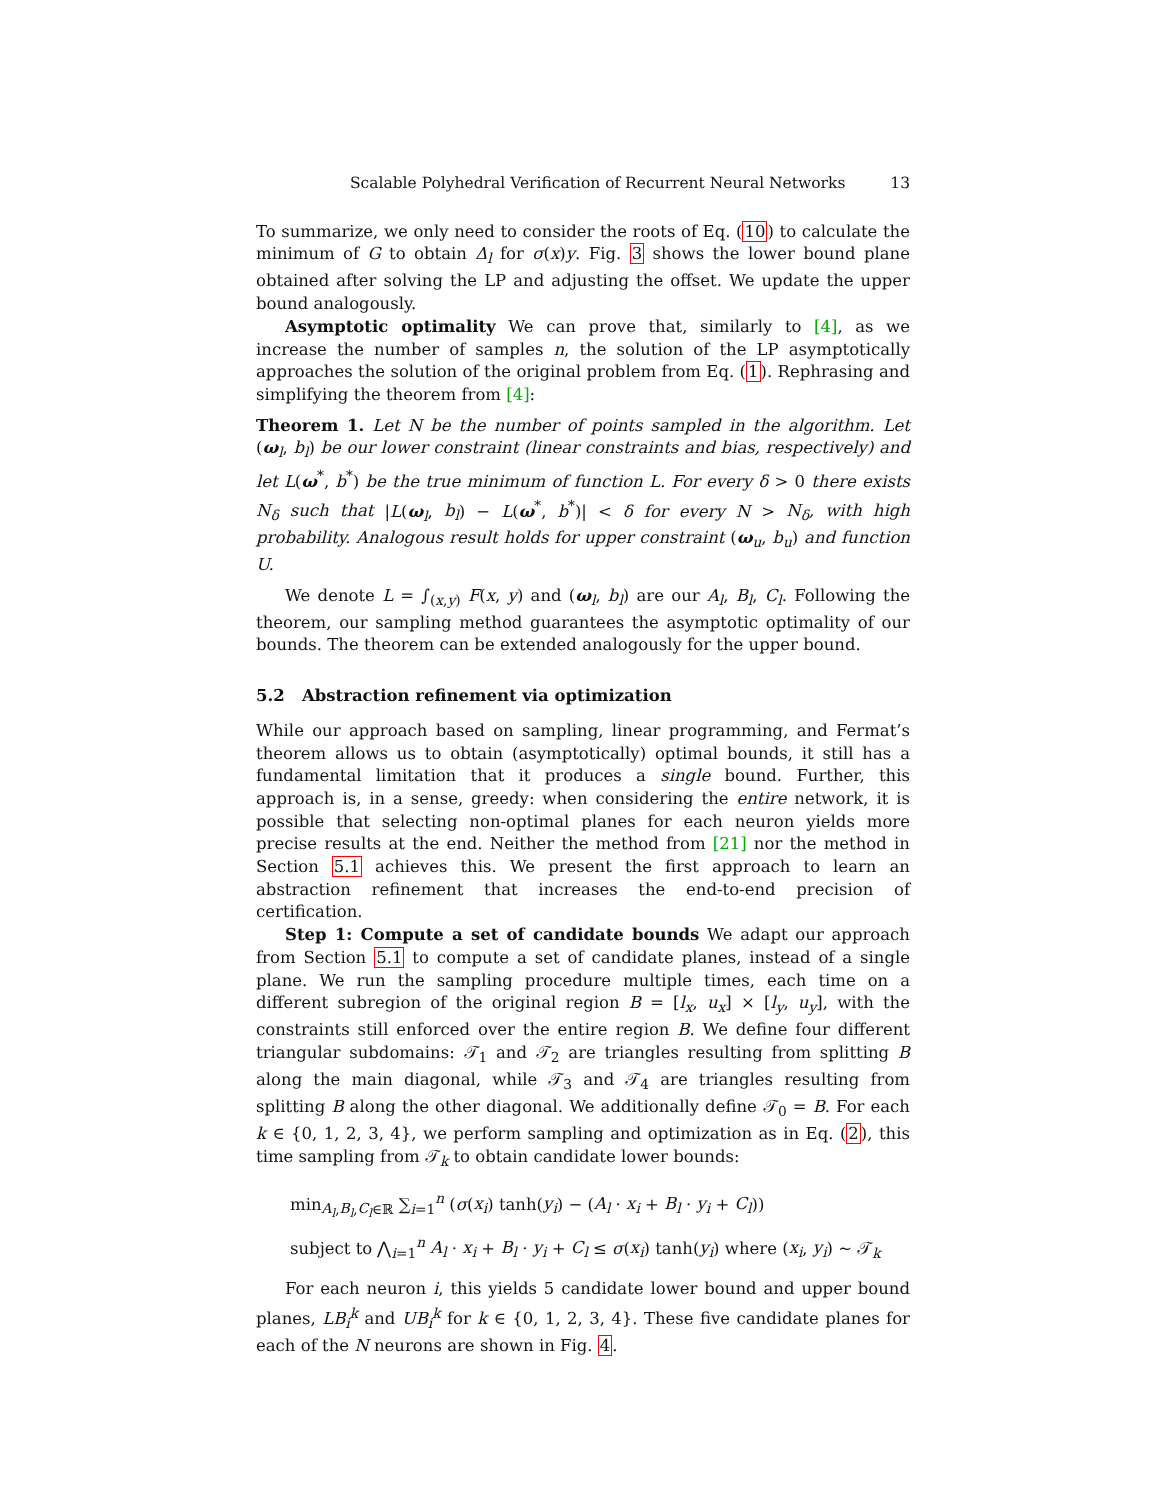Scalable Polyhedral Verification of Recurrent Neural Networks 13
To summarize, we only need to consider the roots of Eq. (10) to calculate the minimum of G to obtain Δ<sub>l</sub> for σ(x)y. Fig. 3 shows the lower bound plane obtained after solving the LP and adjusting the offset. We update the upper bound analogously.
Asymptotic optimality We can prove that, similarly to [4], as we increase the number of samples n, the solution of the LP asymptotically approaches the solution of the original problem from Eq. (1). Rephrasing and simplifying the theorem from [4]:
Theorem 1. Let N be the number of points sampled in the algorithm. Let (ω<sub>l</sub>, b<sub>l</sub>) be our lower constraint (linear constraints and bias, respectively) and let L(ω<sup>*</sup>, b<sup>*</sup>) be the true minimum of function L. For every δ > 0 there exists N<sub>δ</sub> such that |L(ω<sub>l</sub>, b<sub>l</sub>) − L(ω<sup>*</sup>, b<sup>*</sup>)| < δ for every N > N<sub>δ</sub>, with high probability. Analogous result holds for upper constraint (ω<sub>u</sub>, b<sub>u</sub>) and function U.
We denote L = ∫<sub>(x,y)</sub> F(x, y) and (ω<sub>l</sub>, b<sub>l</sub>) are our A<sub>l</sub>, B<sub>l</sub>, C<sub>l</sub>. Following the theorem, our sampling method guarantees the asymptotic optimality of our bounds. The theorem can be extended analogously for the upper bound.
5.2 Abstraction refinement via optimization
While our approach based on sampling, linear programming, and Fermat’s theorem allows us to obtain (asymptotically) optimal bounds, it still has a fundamental limitation that it produces a single bound. Further, this approach is, in a sense, greedy: when considering the entire network, it is possible that selecting non-optimal planes for each neuron yields more precise results at the end. Neither the method from [21] nor the method in Section 5.1 achieves this. We present the first approach to learn an abstraction refinement that increases the end-to-end precision of certification.
Step 1: Compute a set of candidate bounds We adapt our approach from Section 5.1 to compute a set of candidate planes, instead of a single plane. We run the sampling procedure multiple times, each time on a different subregion of the original region B = [l<sub>x</sub>, u<sub>x</sub>] × [l<sub>y</sub>, u<sub>y</sub>], with the constraints still enforced over the entire region B. We define four different triangular subdomains: 𝒯<sub>1</sub> and 𝒯<sub>2</sub> are triangles resulting from splitting B along the main diagonal, while 𝒯<sub>3</sub> and 𝒯<sub>4</sub> are triangles resulting from splitting B along the other diagonal. We additionally define 𝒯<sub>0</sub> = B. For each k ∈ {0, 1, 2, 3, 4}, we perform sampling and optimization as in Eq. (2), this time sampling from 𝒯<sub>k</sub> to obtain candidate lower bounds:
min<sub>A<sub>l</sub>,B<sub>l</sub>,C<sub>l</sub>∈ℝ</sub> ∑<sub>i=1</sub><sup>n</sup> (σ(x<sub>i</sub>) tanh(y<sub>i</sub>) − (A<sub>l</sub> · x<sub>i</sub> + B<sub>l</sub> · y<sub>i</sub> + C<sub>l</sub>))
subject to ⋀<sub>i=1</sub><sup>n</sup> A<sub>l</sub> · x<sub>i</sub> + B<sub>l</sub> · y<sub>i</sub> + C<sub>l</sub> ≤ σ(x<sub>i</sub>) tanh(y<sub>i</sub>) where (x<sub>i</sub>, y<sub>i</sub>) ∼ 𝒯<sub>k</sub>
For each neuron i, this yields 5 candidate lower bound and upper bound planes, LB<sub>i</sub><sup>k</sup> and UB<sub>i</sub><sup>k</sup> for k ∈ {0, 1, 2, 3, 4}. These five candidate planes for each of the N neurons are shown in Fig. 4.